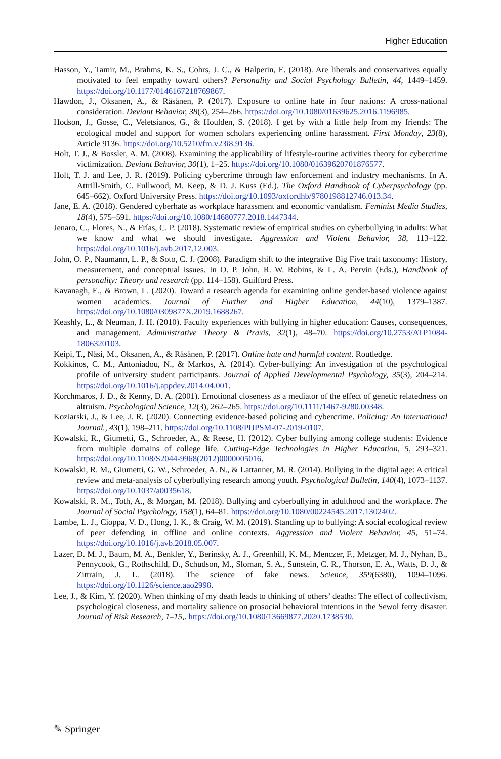Higher Education
Hasson, Y., Tamir, M., Brahms, K. S., Cohrs, J. C., & Halperin, E. (2018). Are liberals and conservatives equally motivated to feel empathy toward others? Personality and Social Psychology Bulletin, 44, 1449–1459. https://doi.org/10.1177/0146167218769867.
Hawdon, J., Oksanen, A., & Räsänen, P. (2017). Exposure to online hate in four nations: A cross-national consideration. Deviant Behavior, 38(3), 254–266. https://doi.org/10.1080/01639625.2016.1196985.
Hodson, J., Gosse, C., Veletsianos, G., & Houlden, S. (2018). I get by with a little help from my friends: The ecological model and support for women scholars experiencing online harassment. First Monday, 23(8), Article 9136. https://doi.org/10.5210/fm.v23i8.9136.
Holt, T. J., & Bossler, A. M. (2008). Examining the applicability of lifestyle-routine activities theory for cybercrime victimization. Deviant Behavior, 30(1), 1–25. https://doi.org/10.1080/01639620701876577.
Holt, T. J. and Lee, J. R. (2019). Policing cybercrime through law enforcement and industry mechanisms. In A. Attrill-Smith, C. Fullwood, M. Keep, & D. J. Kuss (Ed.). The Oxford Handbook of Cyberpsychology (pp. 645–662). Oxford University Press. https://doi.org/10.1093/oxfordhb/9780198812746.013.34.
Jane, E. A. (2018). Gendered cyberhate as workplace harassment and economic vandalism. Feminist Media Studies, 18(4), 575–591. https://doi.org/10.1080/14680777.2018.1447344.
Jenaro, C., Flores, N., & Frías, C. P. (2018). Systematic review of empirical studies on cyberbullying in adults: What we know and what we should investigate. Aggression and Violent Behavior, 38, 113–122. https://doi.org/10.1016/j.avb.2017.12.003.
John, O. P., Naumann, L. P., & Soto, C. J. (2008). Paradigm shift to the integrative Big Five trait taxonomy: History, measurement, and conceptual issues. In O. P. John, R. W. Robins, & L. A. Pervin (Eds.), Handbook of personality: Theory and research (pp. 114–158). Guilford Press.
Kavanagh, E., & Brown, L. (2020). Toward a research agenda for examining online gender-based violence against women academics. Journal of Further and Higher Education, 44(10), 1379–1387. https://doi.org/10.1080/0309877X.2019.1688267.
Keashly, L., & Neuman, J. H. (2010). Faculty experiences with bullying in higher education: Causes, consequences, and management. Administrative Theory & Praxis, 32(1), 48–70. https://doi.org/10.2753/ATP1084-1806320103.
Keipi, T., Näsi, M., Oksanen, A., & Räsänen, P. (2017). Online hate and harmful content. Routledge.
Kokkinos, C. M., Antoniadou, N., & Markos, A. (2014). Cyber-bullying: An investigation of the psychological profile of university student participants. Journal of Applied Developmental Psychology, 35(3), 204–214. https://doi.org/10.1016/j.appdev.2014.04.001.
Korchmaros, J. D., & Kenny, D. A. (2001). Emotional closeness as a mediator of the effect of genetic relatedness on altruism. Psychological Science, 12(3), 262–265. https://doi.org/10.1111/1467-9280.00348.
Koziarski, J., & Lee, J. R. (2020). Connecting evidence-based policing and cybercrime. Policing: An International Journal., 43(1), 198–211. https://doi.org/10.1108/PIJPSM-07-2019-0107.
Kowalski, R., Giumetti, G., Schroeder, A., & Reese, H. (2012). Cyber bullying among college students: Evidence from multiple domains of college life. Cutting-Edge Technologies in Higher Education, 5, 293–321. https://doi.org/10.1108/S2044-9968(2012)0000005016.
Kowalski, R. M., Giumetti, G. W., Schroeder, A. N., & Lattanner, M. R. (2014). Bullying in the digital age: A critical review and meta-analysis of cyberbullying research among youth. Psychological Bulletin, 140(4), 1073–1137. https://doi.org/10.1037/a0035618.
Kowalski, R. M., Toth, A., & Morgan, M. (2018). Bullying and cyberbullying in adulthood and the workplace. The Journal of Social Psychology, 158(1), 64–81. https://doi.org/10.1080/00224545.2017.1302402.
Lambe, L. J., Cioppa, V. D., Hong, I. K., & Craig, W. M. (2019). Standing up to bullying: A social ecological review of peer defending in offline and online contexts. Aggression and Violent Behavior, 45, 51–74. https://doi.org/10.1016/j.avb.2018.05.007.
Lazer, D. M. J., Baum, M. A., Benkler, Y., Berinsky, A. J., Greenhill, K. M., Menczer, F., Metzger, M. J., Nyhan, B., Pennycook, G., Rothschild, D., Schudson, M., Sloman, S. A., Sunstein, C. R., Thorson, E. A., Watts, D. J., & Zittrain, J. L. (2018). The science of fake news. Science, 359(6380), 1094–1096. https://doi.org/10.1126/science.aao2998.
Lee, J., & Kim, Y. (2020). When thinking of my death leads to thinking of others’ deaths: The effect of collectivism, psychological closeness, and mortality salience on prosocial behavioral intentions in the Sewol ferry disaster. Journal of Risk Research, 1–15,. https://doi.org/10.1080/13669877.2020.1738530.
✎ Springer